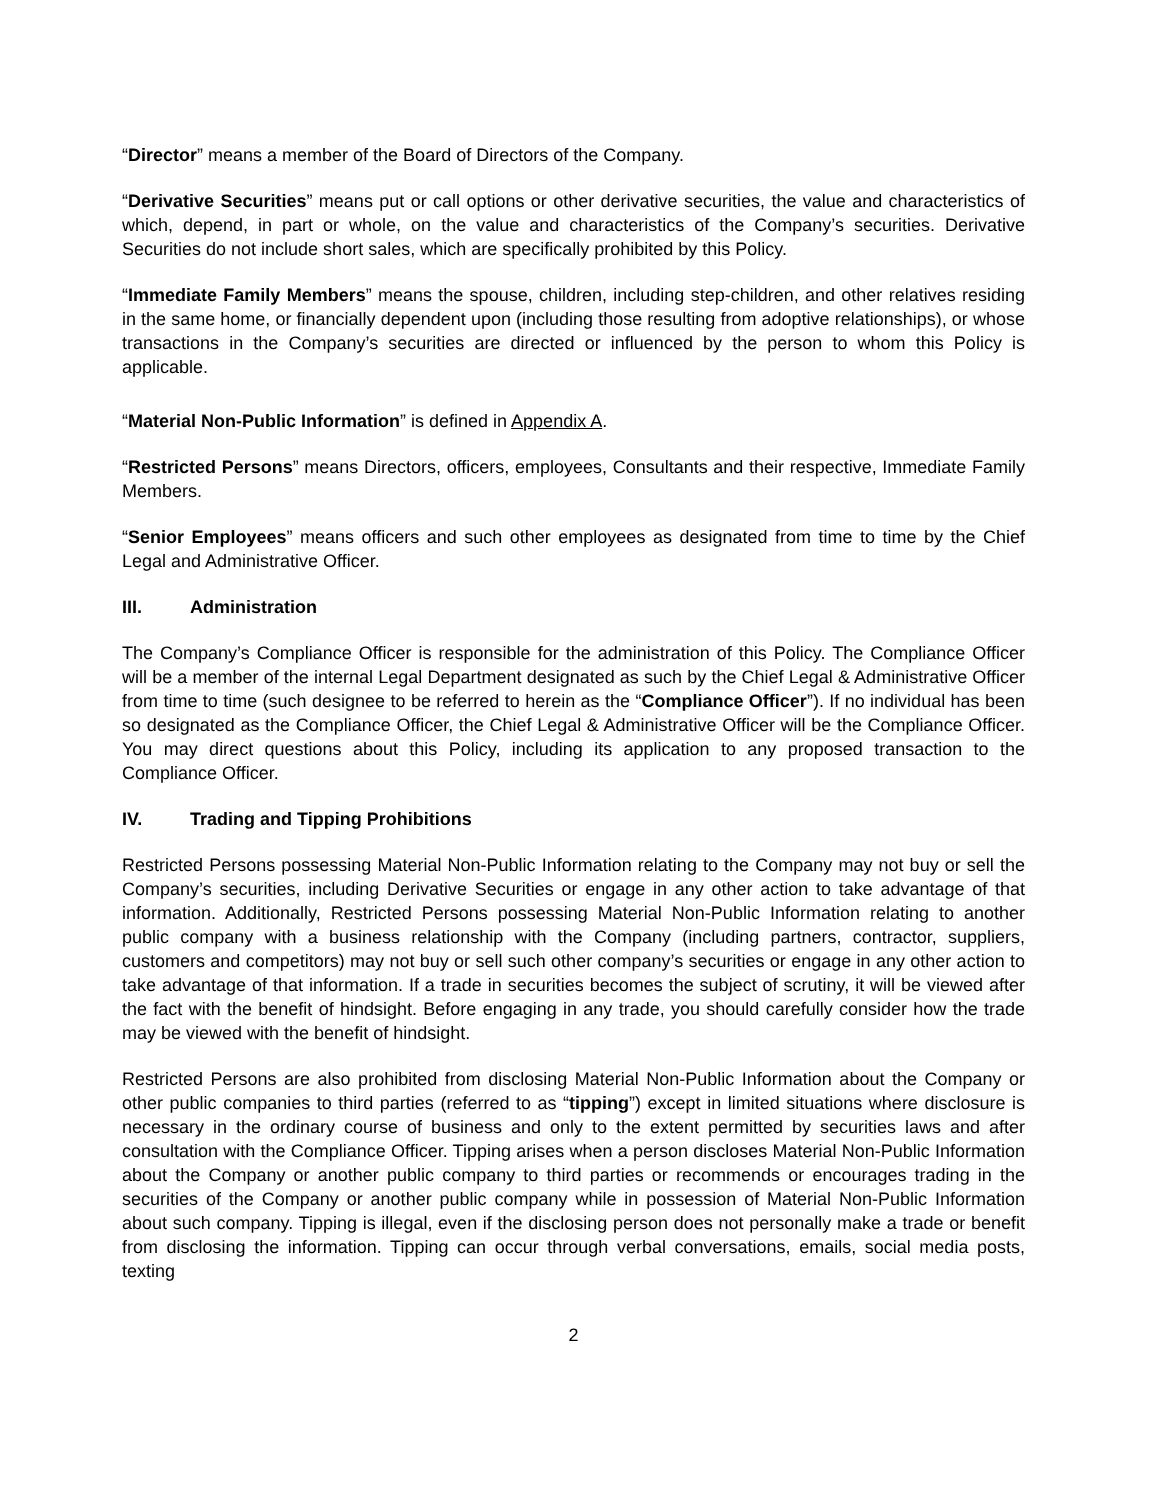“Director” means a member of the Board of Directors of the Company.
“Derivative Securities” means put or call options or other derivative securities, the value and characteristics of which, depend, in part or whole, on the value and characteristics of the Company’s securities. Derivative Securities do not include short sales, which are specifically prohibited by this Policy.
“Immediate Family Members” means the spouse, children, including step-children, and other relatives residing in the same home, or financially dependent upon (including those resulting from adoptive relationships), or whose transactions in the Company’s securities are directed or influenced by the person to whom this Policy is applicable.
“Material Non-Public Information” is defined in Appendix A.
“Restricted Persons” means Directors, officers, employees, Consultants and their respective, Immediate Family Members.
“Senior Employees” means officers and such other employees as designated from time to time by the Chief Legal and Administrative Officer.
III. Administration
The Company’s Compliance Officer is responsible for the administration of this Policy. The Compliance Officer will be a member of the internal Legal Department designated as such by the Chief Legal & Administrative Officer from time to time (such designee to be referred to herein as the “Compliance Officer”). If no individual has been so designated as the Compliance Officer, the Chief Legal & Administrative Officer will be the Compliance Officer. You may direct questions about this Policy, including its application to any proposed transaction to the Compliance Officer.
IV. Trading and Tipping Prohibitions
Restricted Persons possessing Material Non-Public Information relating to the Company may not buy or sell the Company’s securities, including Derivative Securities or engage in any other action to take advantage of that information. Additionally, Restricted Persons possessing Material Non-Public Information relating to another public company with a business relationship with the Company (including partners, contractor, suppliers, customers and competitors) may not buy or sell such other company’s securities or engage in any other action to take advantage of that information. If a trade in securities becomes the subject of scrutiny, it will be viewed after the fact with the benefit of hindsight. Before engaging in any trade, you should carefully consider how the trade may be viewed with the benefit of hindsight.
Restricted Persons are also prohibited from disclosing Material Non-Public Information about the Company or other public companies to third parties (referred to as “tipping”) except in limited situations where disclosure is necessary in the ordinary course of business and only to the extent permitted by securities laws and after consultation with the Compliance Officer. Tipping arises when a person discloses Material Non-Public Information about the Company or another public company to third parties or recommends or encourages trading in the securities of the Company or another public company while in possession of Material Non-Public Information about such company. Tipping is illegal, even if the disclosing person does not personally make a trade or benefit from disclosing the information. Tipping can occur through verbal conversations, emails, social media posts, texting
2